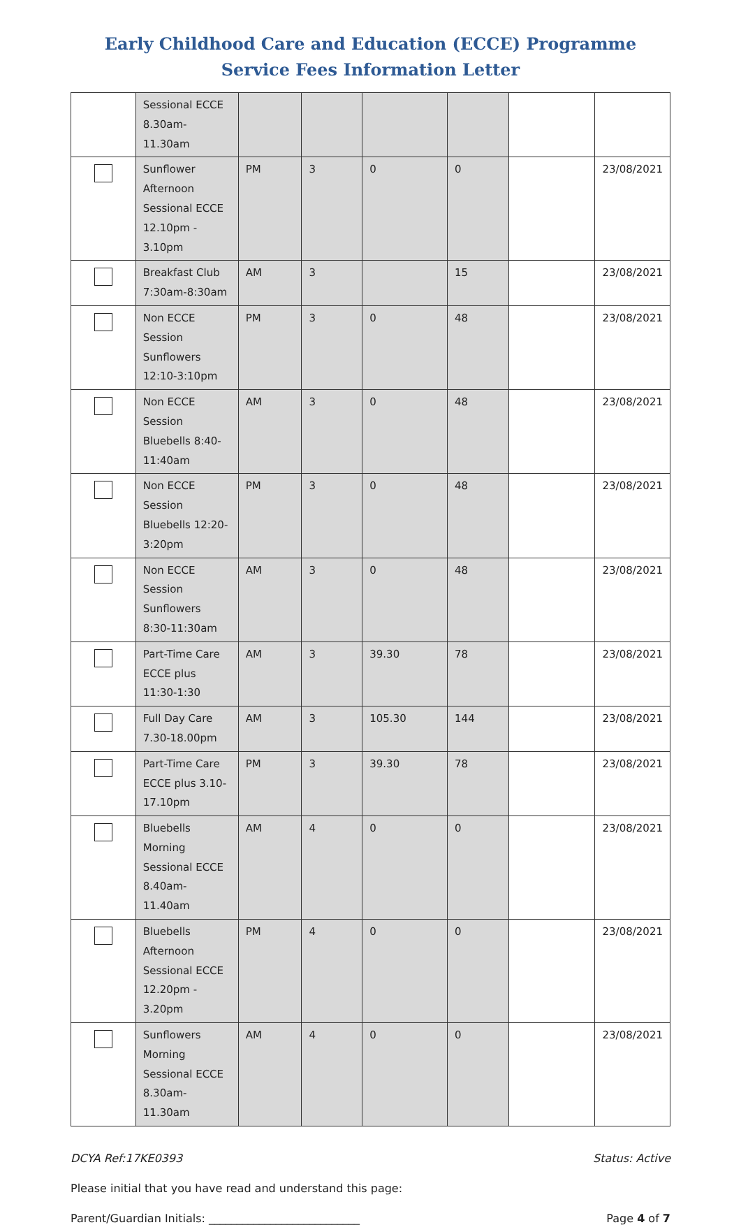Early Childhood Care and Education (ECCE) Programme
Service Fees Information Letter
| | Sessional ECCE 8.30am-11.30am | | | | | | |
| | Sunflower Afternoon Sessional ECCE 12.10pm - 3.10pm | PM | 3 | 0 | 0 | | 23/08/2021 |
| | Breakfast Club 7:30am-8:30am | AM | 3 | | 15 | | 23/08/2021 |
| | Non ECCE Session Sunflowers 12:10-3:10pm | PM | 3 | 0 | 48 | | 23/08/2021 |
| | Non ECCE Session Bluebells 8:40-11:40am | AM | 3 | 0 | 48 | | 23/08/2021 |
| | Non ECCE Session Bluebells 12:20-3:20pm | PM | 3 | 0 | 48 | | 23/08/2021 |
| | Non ECCE Session Sunflowers 8:30-11:30am | AM | 3 | 0 | 48 | | 23/08/2021 |
| | Part-Time Care ECCE plus 11:30-1:30 | AM | 3 | 39.30 | 78 | | 23/08/2021 |
| | Full Day Care 7.30-18.00pm | AM | 3 | 105.30 | 144 | | 23/08/2021 |
| | Part-Time Care ECCE plus 3.10-17.10pm | PM | 3 | 39.30 | 78 | | 23/08/2021 |
| | Bluebells Morning Sessional ECCE 8.40am-11.40am | AM | 4 | 0 | 0 | | 23/08/2021 |
| | Bluebells Afternoon Sessional ECCE 12.20pm - 3.20pm | PM | 4 | 0 | 0 | | 23/08/2021 |
| | Sunflowers Morning Sessional ECCE 8.30am-11.30am | AM | 4 | 0 | 0 | | 23/08/2021 |
DCYA Ref:17KE0393 Status: Active
Please initial that you have read and understand this page:
Parent/Guardian Initials: ___________________________ Page 4 of 7